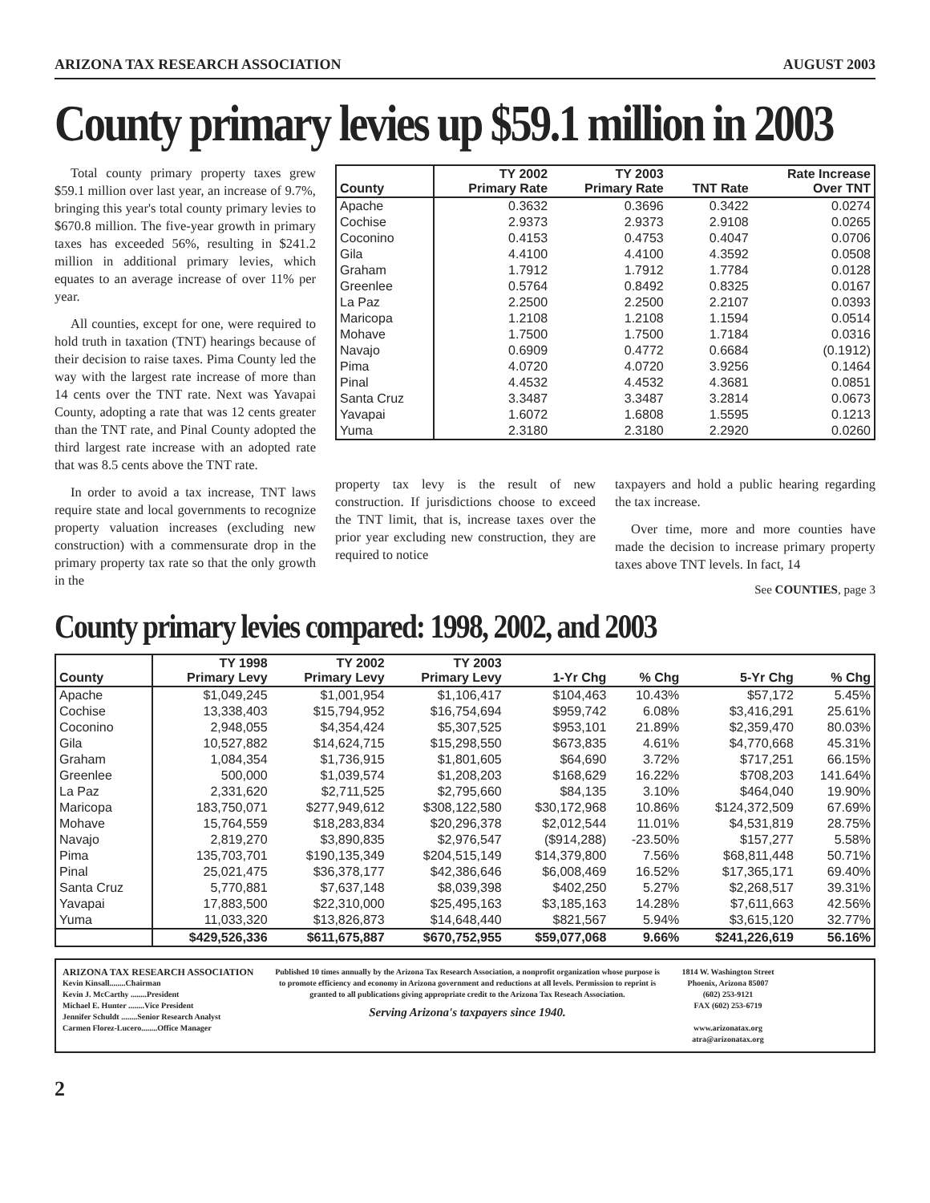ARIZONA TAX RESEARCH ASSOCIATION AUGUST 2003
County primary levies up $59.1 million in 2003
Total county primary property taxes grew $59.1 million over last year, an increase of 9.7%, bringing this year's total county primary levies to $670.8 million. The five-year growth in primary taxes has exceeded 56%, resulting in $241.2 million in additional primary levies, which equates to an average increase of over 11% per year.
All counties, except for one, were required to hold truth in taxation (TNT) hearings because of their decision to raise taxes. Pima County led the way with the largest rate increase of more than 14 cents over the TNT rate. Next was Yavapai County, adopting a rate that was 12 cents greater than the TNT rate, and Pinal County adopted the third largest rate increase with an adopted rate that was 8.5 cents above the TNT rate.
In order to avoid a tax increase, TNT laws require state and local governments to recognize property valuation increases (excluding new construction) with a commensurate drop in the primary property tax rate so that the only growth in the
| County | TY 2002 Primary Rate | TY 2003 Primary Rate | TNT Rate | Rate Increase Over TNT |
| --- | --- | --- | --- | --- |
| Apache | 0.3632 | 0.3696 | 0.3422 | 0.0274 |
| Cochise | 2.9373 | 2.9373 | 2.9108 | 0.0265 |
| Coconino | 0.4153 | 0.4753 | 0.4047 | 0.0706 |
| Gila | 4.4100 | 4.4100 | 4.3592 | 0.0508 |
| Graham | 1.7912 | 1.7912 | 1.7784 | 0.0128 |
| Greenlee | 0.5764 | 0.8492 | 0.8325 | 0.0167 |
| La Paz | 2.2500 | 2.2500 | 2.2107 | 0.0393 |
| Maricopa | 1.2108 | 1.2108 | 1.1594 | 0.0514 |
| Mohave | 1.7500 | 1.7500 | 1.7184 | 0.0316 |
| Navajo | 0.6909 | 0.4772 | 0.6684 | (0.1912) |
| Pima | 4.0720 | 4.0720 | 3.9256 | 0.1464 |
| Pinal | 4.4532 | 4.4532 | 4.3681 | 0.0851 |
| Santa Cruz | 3.3487 | 3.3487 | 3.2814 | 0.0673 |
| Yavapai | 1.6072 | 1.6808 | 1.5595 | 0.1213 |
| Yuma | 2.3180 | 2.3180 | 2.2920 | 0.0260 |
property tax levy is the result of new construction. If jurisdictions choose to exceed the TNT limit, that is, increase taxes over the prior year excluding new construction, they are required to notice
taxpayers and hold a public hearing regarding the tax increase.
Over time, more and more counties have made the decision to increase primary property taxes above TNT levels. In fact, 14
See COUNTIES, page 3
County primary levies compared: 1998, 2002, and 2003
| County | TY 1998 Primary Levy | TY 2002 Primary Levy | TY 2003 Primary Levy | 1-Yr Chg | % Chg | 5-Yr Chg | % Chg |
| --- | --- | --- | --- | --- | --- | --- | --- |
| Apache | $1,049,245 | $1,001,954 | $1,106,417 | $104,463 | 10.43% | $57,172 | 5.45% |
| Cochise | 13,338,403 | $15,794,952 | $16,754,694 | $959,742 | 6.08% | $3,416,291 | 25.61% |
| Coconino | 2,948,055 | $4,354,424 | $5,307,525 | $953,101 | 21.89% | $2,359,470 | 80.03% |
| Gila | 10,527,882 | $14,624,715 | $15,298,550 | $673,835 | 4.61% | $4,770,668 | 45.31% |
| Graham | 1,084,354 | $1,736,915 | $1,801,605 | $64,690 | 3.72% | $717,251 | 66.15% |
| Greenlee | 500,000 | $1,039,574 | $1,208,203 | $168,629 | 16.22% | $708,203 | 141.64% |
| La Paz | 2,331,620 | $2,711,525 | $2,795,660 | $84,135 | 3.10% | $464,040 | 19.90% |
| Maricopa | 183,750,071 | $277,949,612 | $308,122,580 | $30,172,968 | 10.86% | $124,372,509 | 67.69% |
| Mohave | 15,764,559 | $18,283,834 | $20,296,378 | $2,012,544 | 11.01% | $4,531,819 | 28.75% |
| Navajo | 2,819,270 | $3,890,835 | $2,976,547 | ($914,288) | -23.50% | $157,277 | 5.58% |
| Pima | 135,703,701 | $190,135,349 | $204,515,149 | $14,379,800 | 7.56% | $68,811,448 | 50.71% |
| Pinal | 25,021,475 | $36,378,177 | $42,386,646 | $6,008,469 | 16.52% | $17,365,171 | 69.40% |
| Santa Cruz | 5,770,881 | $7,637,148 | $8,039,398 | $402,250 | 5.27% | $2,268,517 | 39.31% |
| Yavapai | 17,883,500 | $22,310,000 | $25,495,163 | $3,185,163 | 14.28% | $7,611,663 | 42.56% |
| Yuma | 11,033,320 | $13,826,873 | $14,648,440 | $821,567 | 5.94% | $3,615,120 | 32.77% |
| | $429,526,336 | $611,675,887 | $670,752,955 | $59,077,068 | 9.66% | $241,226,619 | 56.16% |
ARIZONA TAX RESEARCH ASSOCIATION
Kevin Kinsall........Chairman
Kevin J. McCarthy ........President
Michael E. Hunter ........Vice President
Jennifer Schuldt ........Senior Research Analyst
Carmen Florez-Lucero........Office Manager
Published 10 times annually by the Arizona Tax Research Association, a nonprofit organization whose purpose is to promote efficiency and economy in Arizona government and reductions at all levels. Permission to reprint is granted to all publications giving appropriate credit to the Arizona Tax Reseach Association.
Serving Arizona's taxpayers since 1940.
1814 W. Washington Street
Phoenix, Arizona 85007
(602) 253-9121
FAX (602) 253-6719
www.arizonatax.org
atra@arizonatax.org
2